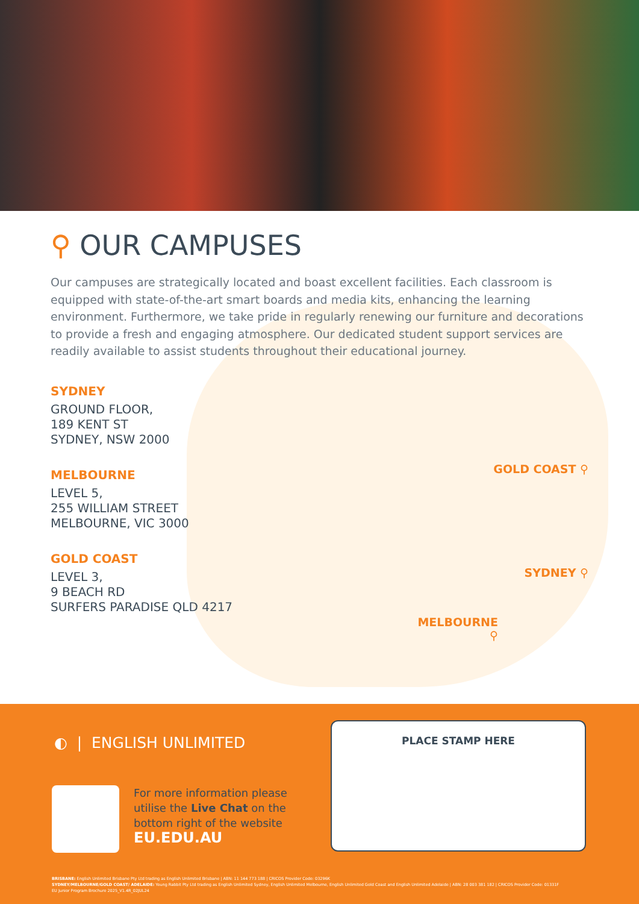⚲ OUR CAMPUSES
Our campuses are strategically located and boast excellent facilities. Each classroom is equipped with state-of-the-art smart boards and media kits, enhancing the learning environment. Furthermore, we take pride in regularly renewing our furniture and decorations to provide a fresh and engaging atmosphere. Our dedicated student support services are readily available to assist students throughout their educational journey.
SYDNEY
GROUND FLOOR,
189 KENT ST
SYDNEY, NSW 2000
MELBOURNE
LEVEL 5,
255 WILLIAM STREET
MELBOURNE, VIC 3000
GOLD COAST
LEVEL 3,
9 BEACH RD
SURFERS PARADISE QLD 4217
GOLD COAST ⚲
SYDNEY ⚲
MELBOURNE ⚲
◐ | ENGLISH UNLIMITED
For more information please
utilise the Live Chat on the
bottom right of the website
EU.EDU.AU
PLACE STAMP HERE
BRISBANE: English Unlimited Brisbane Pty Ltd trading as English Unlimited Brisbane | ABN: 11 144 773 188 | CRICOS Provider Code: 03296K
SYDNEY/MELBOURNE/GOLD COAST/ ADELAIDE: Young Rabbit Pty Ltd trading as English Unlimited Sydney, English Unlimited Melbourne, English Unlimited Gold Coast and English Unlimited Adelaide | ABN: 28 003 381 182 | CRICOS Provider Code: 01331F
EU Junior Program Brochure 2025_V1.4R_02JUL24